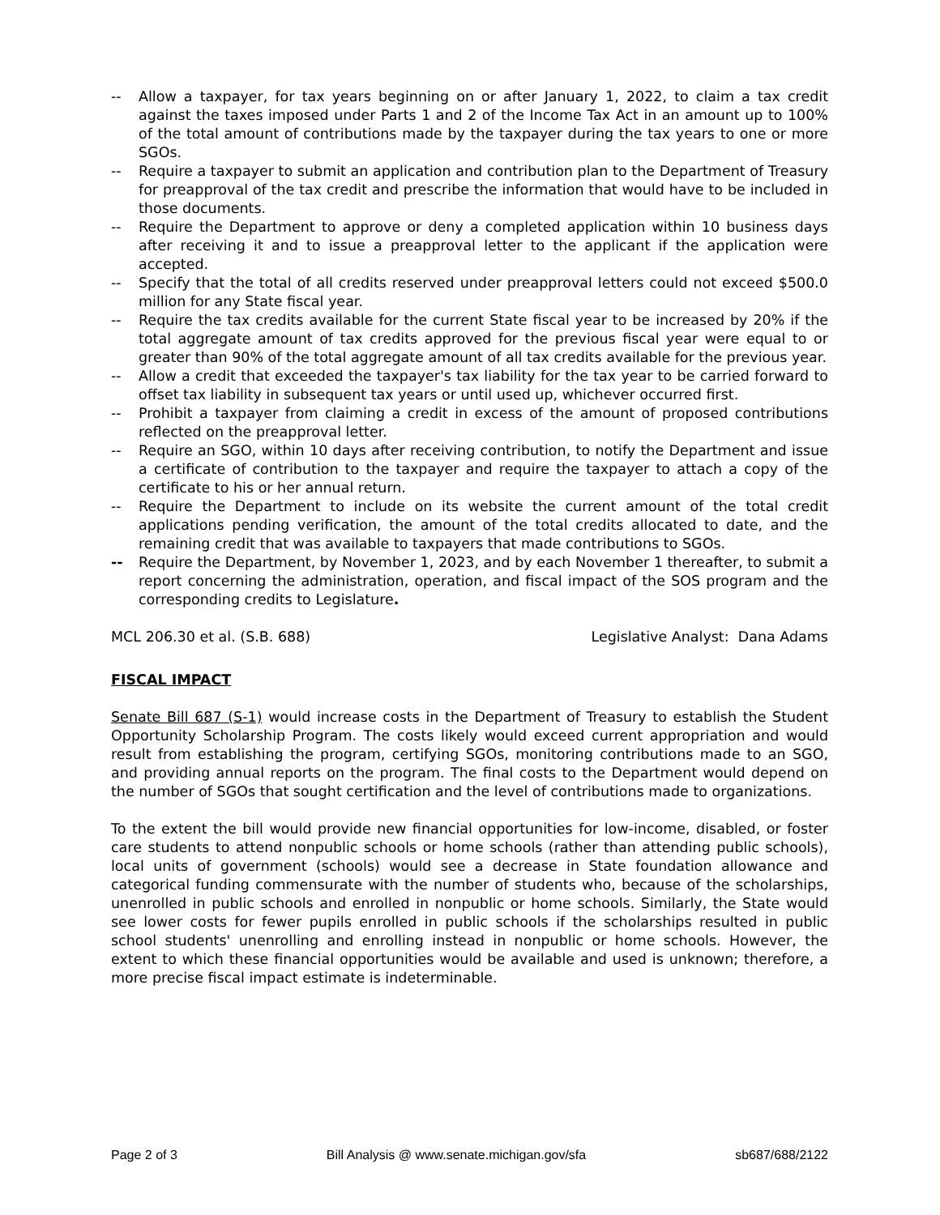-- Allow a taxpayer, for tax years beginning on or after January 1, 2022, to claim a tax credit against the taxes imposed under Parts 1 and 2 of the Income Tax Act in an amount up to 100% of the total amount of contributions made by the taxpayer during the tax years to one or more SGOs.
-- Require a taxpayer to submit an application and contribution plan to the Department of Treasury for preapproval of the tax credit and prescribe the information that would have to be included in those documents.
-- Require the Department to approve or deny a completed application within 10 business days after receiving it and to issue a preapproval letter to the applicant if the application were accepted.
-- Specify that the total of all credits reserved under preapproval letters could not exceed $500.0 million for any State fiscal year.
-- Require the tax credits available for the current State fiscal year to be increased by 20% if the total aggregate amount of tax credits approved for the previous fiscal year were equal to or greater than 90% of the total aggregate amount of all tax credits available for the previous year.
-- Allow a credit that exceeded the taxpayer's tax liability for the tax year to be carried forward to offset tax liability in subsequent tax years or until used up, whichever occurred first.
-- Prohibit a taxpayer from claiming a credit in excess of the amount of proposed contributions reflected on the preapproval letter.
-- Require an SGO, within 10 days after receiving contribution, to notify the Department and issue a certificate of contribution to the taxpayer and require the taxpayer to attach a copy of the certificate to his or her annual return.
-- Require the Department to include on its website the current amount of the total credit applications pending verification, the amount of the total credits allocated to date, and the remaining credit that was available to taxpayers that made contributions to SGOs.
-- Require the Department, by November 1, 2023, and by each November 1 thereafter, to submit a report concerning the administration, operation, and fiscal impact of the SOS program and the corresponding credits to Legislature.
MCL 206.30 et al. (S.B. 688) Legislative Analyst: Dana Adams
FISCAL IMPACT
Senate Bill 687 (S-1) would increase costs in the Department of Treasury to establish the Student Opportunity Scholarship Program. The costs likely would exceed current appropriation and would result from establishing the program, certifying SGOs, monitoring contributions made to an SGO, and providing annual reports on the program. The final costs to the Department would depend on the number of SGOs that sought certification and the level of contributions made to organizations.
To the extent the bill would provide new financial opportunities for low-income, disabled, or foster care students to attend nonpublic schools or home schools (rather than attending public schools), local units of government (schools) would see a decrease in State foundation allowance and categorical funding commensurate with the number of students who, because of the scholarships, unenrolled in public schools and enrolled in nonpublic or home schools. Similarly, the State would see lower costs for fewer pupils enrolled in public schools if the scholarships resulted in public school students' unenrolling and enrolling instead in nonpublic or home schools. However, the extent to which these financial opportunities would be available and used is unknown; therefore, a more precise fiscal impact estimate is indeterminable.
Page 2 of 3 Bill Analysis @ www.senate.michigan.gov/sfa sb687/688/2122